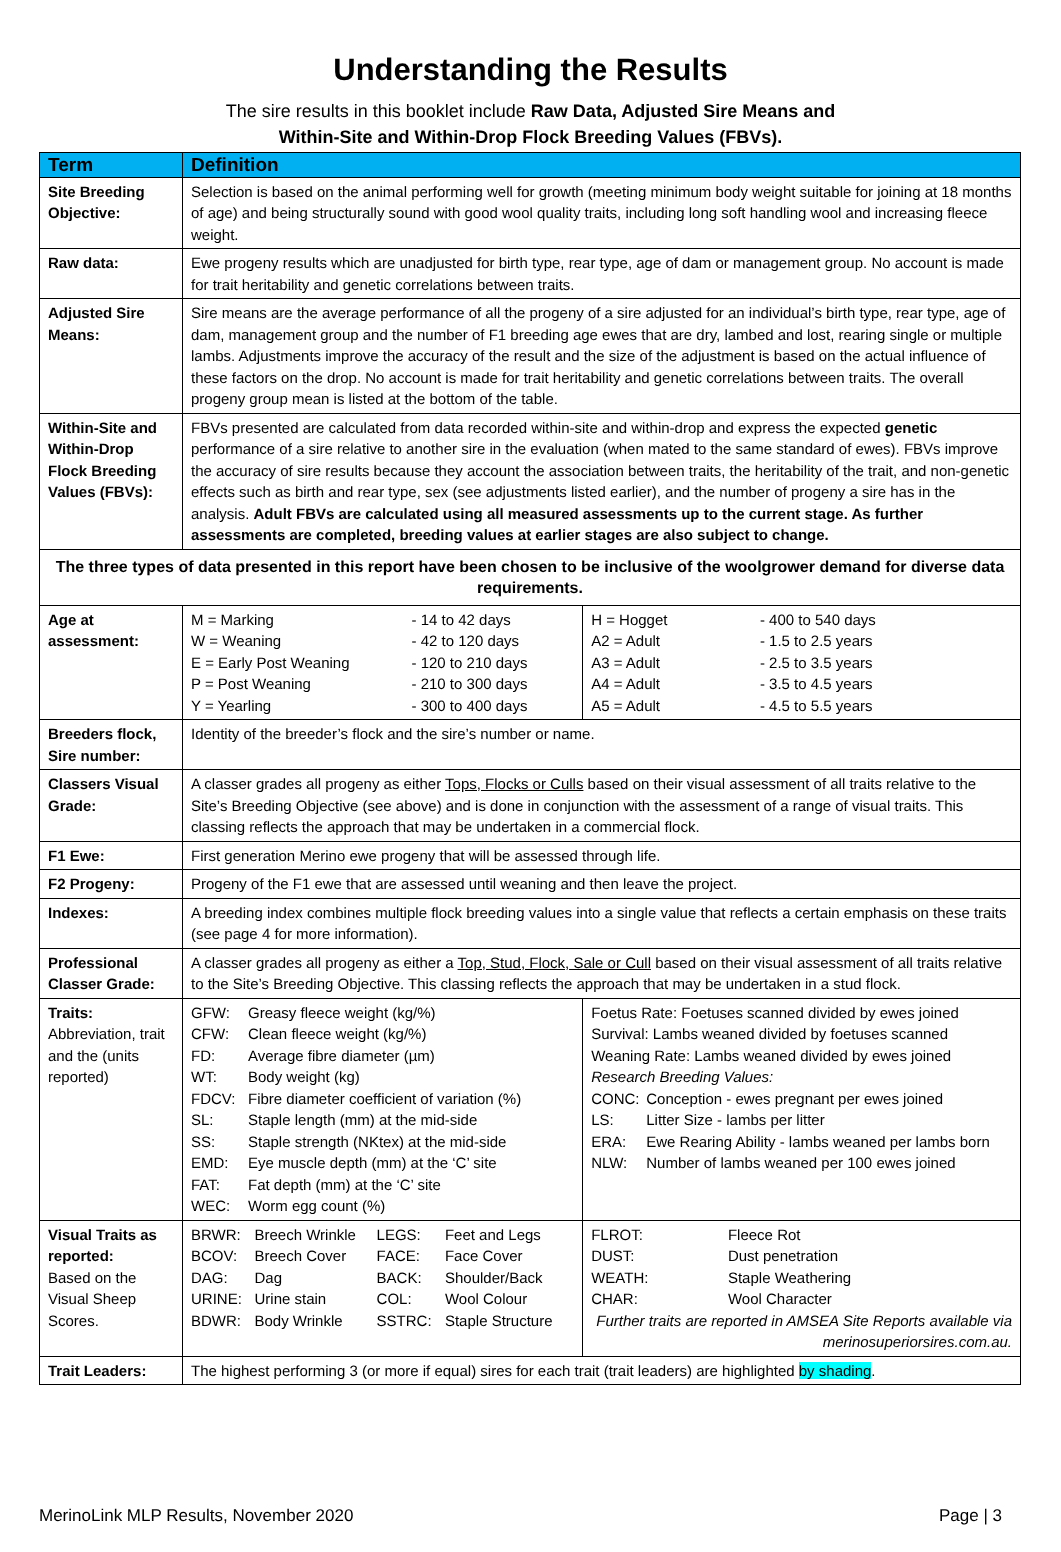Understanding the Results
The sire results in this booklet include Raw Data, Adjusted Sire Means and
Within-Site and Within-Drop Flock Breeding Values (FBVs).
| Term | Definition | |
| --- | --- | --- |
| Site Breeding Objective: | Selection is based on the animal performing well for growth (meeting minimum body weight suitable for joining at 18 months of age) and being structurally sound with good wool quality traits, including long soft handling wool and increasing fleece weight. | |
| Raw data: | Ewe progeny results which are unadjusted for birth type, rear type, age of dam or management group. No account is made for trait heritability and genetic correlations between traits. | |
| Adjusted Sire Means: | Sire means are the average performance of all the progeny of a sire adjusted for an individual’s birth type, rear type, age of dam, management group and the number of F1 breeding age ewes that are dry, lambed and lost, rearing single or multiple lambs. Adjustments improve the accuracy of the result and the size of the adjustment is based on the actual influence of these factors on the drop. No account is made for trait heritability and genetic correlations between traits. The overall progeny group mean is listed at the bottom of the table. | |
| Within-Site and Within-Drop Flock Breeding Values (FBVs): | FBVs presented are calculated from data recorded within-site and within-drop and express the expected genetic performance of a sire relative to another sire in the evaluation (when mated to the same standard of ewes). FBVs improve the accuracy of sire results because they account the association between traits, the heritability of the trait, and non-genetic effects such as birth and rear type, sex (see adjustments listed earlier), and the number of progeny a sire has in the analysis. Adult FBVs are calculated using all measured assessments up to the current stage. As further assessments are completed, breeding values at earlier stages are also subject to change. | |
| The three types of data presented in this report have been chosen to be inclusive of the woolgrower demand for diverse data requirements. | | |
| Age at assessment: | / M = Marking / - 14 to 42 days / / W = Weaning / - 42 to 120 days / / E = Early Post Weaning / - 120 to 210 days / / P = Post Weaning / - 210 to 300 days / / Y = Yearling / - 300 to 400 days / | / H = Hogget / - 400 to 540 days / / A2 = Adult / - 1.5 to 2.5 years / / A3 = Adult / - 2.5 to 3.5 years / / A4 = Adult / - 3.5 to 4.5 years / / A5 = Adult / - 4.5 to 5.5 years / |
| Breeders flock, Sire number: | Identity of the breeder’s flock and the sire’s number or name. | |
| Classers Visual Grade: | A classer grades all progeny as either Tops, Flocks or Culls based on their visual assessment of all traits relative to the Site’s Breeding Objective (see above) and is done in conjunction with the assessment of a range of visual traits. This classing reflects the approach that may be undertaken in a commercial flock. | |
| F1 Ewe: | First generation Merino ewe progeny that will be assessed through life. | |
| F2 Progeny: | Progeny of the F1 ewe that are assessed until weaning and then leave the project. | |
| Indexes: | A breeding index combines multiple flock breeding values into a single value that reflects a certain emphasis on these traits (see page 4 for more information). | |
| Professional Classer Grade: | A classer grades all progeny as either a Top, Stud, Flock, Sale or Cull based on their visual assessment of all traits relative to the Site’s Breeding Objective. This classing reflects the approach that may be undertaken in a stud flock. | |
| Traits: Abbreviation, trait and the (units reported) | / GFW: / Greasy fleece weight (kg/%) / / CFW: / Clean fleece weight (kg/%) / / FD: / Average fibre diameter (µm) / / WT: / Body weight (kg) / / FDCV: / Fibre diameter coefficient of variation (%) / / SL: / Staple length (mm) at the mid-side / / SS: / Staple strength (NKtex) at the mid-side / / EMD: / Eye muscle depth (mm) at the ‘C’ site / / FAT: / Fat depth (mm) at the ‘C’ site / / WEC: / Worm egg count (%) / | Foetus Rate: Foetuses scanned divided by ewes joined Survival: Lambs weaned divided by foetuses scanned Weaning Rate: Lambs weaned divided by ewes joined Research Breeding Values: / CONC: / Conception - ewes pregnant per ewes joined / / LS: / Litter Size - lambs per litter / / ERA: / Ewe Rearing Ability - lambs weaned per lambs born / / NLW: / Number of lambs weaned per 100 ewes joined / |
| Visual Traits as reported: Based on the Visual Sheep Scores. | / BRWR: / Breech Wrinkle / LEGS: / Feet and Legs / / BCOV: / Breech Cover / FACE: / Face Cover / / DAG: / Dag / BACK: / Shoulder/Back / / URINE: / Urine stain / COL: / Wool Colour / / BDWR: / Body Wrinkle / SSTRC: / Staple Structure / | / FLROT: / Fleece Rot / / DUST: / Dust penetration / / WEATH: / Staple Weathering / / CHAR: / Wool Character / Further traits are reported in AMSEA Site Reports available via merinosuperiorsires.com.au. |
| Trait Leaders: | The highest performing 3 (or more if equal) sires for each trait (trait leaders) are highlighted by shading . | |
MerinoLink MLP Results, November 2020 Page | 3